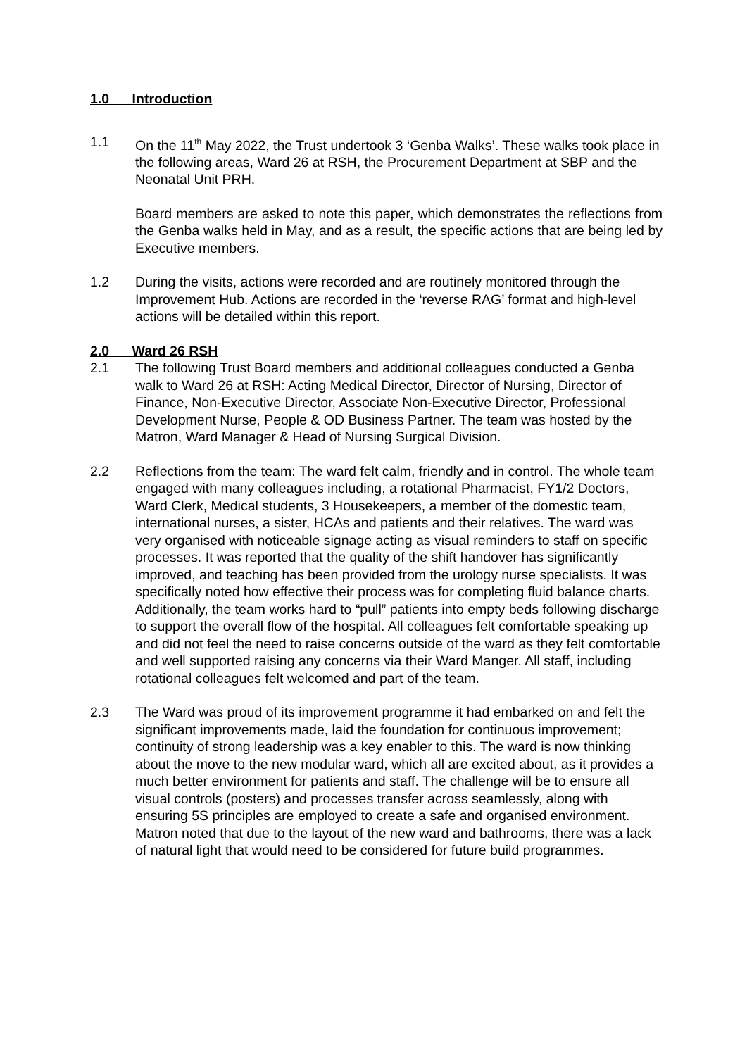1.0 Introduction
1.1 On the 11<sup>th</sup> May 2022, the Trust undertook 3 ‘Genba Walks’. These walks took place in the following areas, Ward 26 at RSH, the Procurement Department at SBP and the Neonatal Unit PRH.
Board members are asked to note this paper, which demonstrates the reflections from the Genba walks held in May, and as a result, the specific actions that are being led by Executive members.
1.2 During the visits, actions were recorded and are routinely monitored through the Improvement Hub. Actions are recorded in the ‘reverse RAG’ format and high-level actions will be detailed within this report.
2.0 Ward 26 RSH
2.1 The following Trust Board members and additional colleagues conducted a Genba walk to Ward 26 at RSH: Acting Medical Director, Director of Nursing, Director of Finance, Non-Executive Director, Associate Non-Executive Director, Professional Development Nurse, People & OD Business Partner. The team was hosted by the Matron, Ward Manager & Head of Nursing Surgical Division.
2.2 Reflections from the team: The ward felt calm, friendly and in control. The whole team engaged with many colleagues including, a rotational Pharmacist, FY1/2 Doctors, Ward Clerk, Medical students, 3 Housekeepers, a member of the domestic team, international nurses, a sister, HCAs and patients and their relatives. The ward was very organised with noticeable signage acting as visual reminders to staff on specific processes. It was reported that the quality of the shift handover has significantly improved, and teaching has been provided from the urology nurse specialists. It was specifically noted how effective their process was for completing fluid balance charts. Additionally, the team works hard to “pull” patients into empty beds following discharge to support the overall flow of the hospital. All colleagues felt comfortable speaking up and did not feel the need to raise concerns outside of the ward as they felt comfortable and well supported raising any concerns via their Ward Manger. All staff, including rotational colleagues felt welcomed and part of the team.
2.3 The Ward was proud of its improvement programme it had embarked on and felt the significant improvements made, laid the foundation for continuous improvement; continuity of strong leadership was a key enabler to this. The ward is now thinking about the move to the new modular ward, which all are excited about, as it provides a much better environment for patients and staff. The challenge will be to ensure all visual controls (posters) and processes transfer across seamlessly, along with ensuring 5S principles are employed to create a safe and organised environment. Matron noted that due to the layout of the new ward and bathrooms, there was a lack of natural light that would need to be considered for future build programmes.